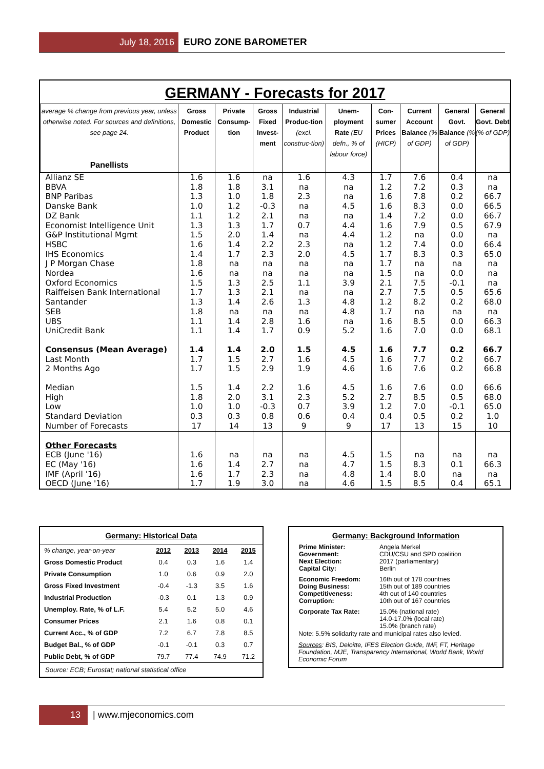July 18, 2016 EURO ZONE BAROMETER
GERMANY - Forecasts for 2017
| average % change from previous year, unless otherwise noted. For sources and definitions, see page 24. Panellists | Gross Domestic Product | Private Consump-tion | Gross Fixed Invest-ment | Industrial Produc-tion (excl. construc-tion) | Unem-ployment Rate (EU defn., % of labour force) | Con-sumer Prices (HICP) | Current Account Balance (% of GDP) | General Govt. Balance (% of GDP) | General Govt. Debt (% of GDP) |
| --- | --- | --- | --- | --- | --- | --- | --- | --- | --- |
| Allianz SE | 1.6 | 1.6 | na | 1.6 | 4.3 | 1.7 | 7.6 | 0.4 | na |
| BBVA | 1.8 | 1.8 | 3.1 | na | na | 1.2 | 7.2 | 0.3 | na |
| BNP Paribas | 1.3 | 1.0 | 1.8 | 2.3 | na | 1.6 | 7.8 | 0.2 | 66.7 |
| Danske Bank | 1.0 | 1.2 | -0.3 | na | 4.5 | 1.6 | 8.3 | 0.0 | 66.5 |
| DZ Bank | 1.1 | 1.2 | 2.1 | na | na | 1.4 | 7.2 | 0.0 | 66.7 |
| Economist Intelligence Unit | 1.3 | 1.3 | 1.7 | 0.7 | 4.4 | 1.6 | 7.9 | 0.5 | 67.9 |
| G&P Institutional Mgmt | 1.5 | 2.0 | 1.4 | na | 4.4 | 1.2 | na | 0.0 | na |
| HSBC | 1.6 | 1.4 | 2.2 | 2.3 | na | 1.2 | 7.4 | 0.0 | 66.4 |
| IHS Economics | 1.4 | 1.7 | 2.3 | 2.0 | 4.5 | 1.7 | 8.3 | 0.3 | 65.0 |
| J P Morgan Chase | 1.8 | na | na | na | na | 1.7 | na | na | na |
| Nordea | 1.6 | na | na | na | na | 1.5 | na | 0.0 | na |
| Oxford Economics | 1.5 | 1.3 | 2.5 | 1.1 | 3.9 | 2.1 | 7.5 | -0.1 | na |
| Raiffeisen Bank International | 1.7 | 1.3 | 2.1 | na | na | 2.7 | 7.5 | 0.5 | 65.6 |
| Santander | 1.3 | 1.4 | 2.6 | 1.3 | 4.8 | 1.2 | 8.2 | 0.2 | 68.0 |
| SEB | 1.8 | na | na | na | 4.8 | 1.7 | na | na | na |
| UBS | 1.1 | 1.4 | 2.8 | 1.6 | na | 1.6 | 8.5 | 0.0 | 66.3 |
| UniCredit Bank | 1.1 | 1.4 | 1.7 | 0.9 | 5.2 | 1.6 | 7.0 | 0.0 | 68.1 |
| Consensus (Mean Average) | 1.4 | 1.4 | 2.0 | 1.5 | 4.5 | 1.6 | 7.7 | 0.2 | 66.7 |
| Last Month | 1.7 | 1.5 | 2.7 | 1.6 | 4.5 | 1.6 | 7.7 | 0.2 | 66.7 |
| 2 Months Ago | 1.7 | 1.5 | 2.9 | 1.9 | 4.6 | 1.6 | 7.6 | 0.2 | 66.8 |
| Median | 1.5 | 1.4 | 2.2 | 1.6 | 4.5 | 1.6 | 7.6 | 0.0 | 66.6 |
| High | 1.8 | 2.0 | 3.1 | 2.3 | 5.2 | 2.7 | 8.5 | 0.5 | 68.0 |
| Low | 1.0 | 1.0 | -0.3 | 0.7 | 3.9 | 1.2 | 7.0 | -0.1 | 65.0 |
| Standard Deviation | 0.3 | 0.3 | 0.8 | 0.6 | 0.4 | 0.4 | 0.5 | 0.2 | 1.0 |
| Number of Forecasts | 17 | 14 | 13 | 9 | 9 | 17 | 13 | 15 | 10 |
| Other Forecasts | | | | | | | | | |
| ECB (June '16) | 1.6 | na | na | na | 4.5 | 1.5 | na | na | na |
| EC (May '16) | 1.6 | 1.4 | 2.7 | na | 4.7 | 1.5 | 8.3 | 0.1 | 66.3 |
| IMF (April '16) | 1.6 | 1.7 | 2.3 | na | 4.8 | 1.4 | 8.0 | na | na |
| OECD (June '16) | 1.7 | 1.9 | 3.0 | na | 4.6 | 1.5 | 8.5 | 0.4 | 65.1 |
Germany: Historical Data
| % change, year-on-year | 2012 | 2013 | 2014 | 2015 |
| Gross Domestic Product | 0.4 | 0.3 | 1.6 | 1.4 |
| Private Consumption | 1.0 | 0.6 | 0.9 | 2.0 |
| Gross Fixed Investment | -0.4 | -1.3 | 3.5 | 1.6 |
| Industrial Production | -0.3 | 0.1 | 1.3 | 0.9 |
| Unemploy. Rate, % of L.F. | 5.4 | 5.2 | 5.0 | 4.6 |
| Consumer Prices | 2.1 | 1.6 | 0.8 | 0.1 |
| Current Acc., % of GDP | 7.2 | 6.7 | 7.8 | 8.5 |
| Budget Bal., % of GDP | -0.1 | -0.1 | 0.3 | 0.7 |
| Public Debt, % of GDP | 79.7 | 77.4 | 74.9 | 71.2 |
Source: ECB; Eurostat; national statistical office
Germany: Background Information
| Prime Minister: Government: Next Election: Capital City: | Angela Merkel CDU/CSU and SPD coalition 2017 (parliamentary) Berlin |
| Economic Freedom: Doing Business: Competitiveness: Corruption: | 16th out of 178 countries 15th out of 189 countries 4th out of 140 countries 10th out of 167 countries |
| Corporate Tax Rate: | 15.0% (national rate) 14.0-17.0% (local rate) 15.0% (branch rate) |
Note: 5.5% solidarity rate and municipal rates also levied.
Sources: BIS, Deloitte, IFES Election Guide, IMF, FT, Heritage Foundation, MJE, Transparency International, World Bank, World Economic Forum
13 | www.mjeconomics.com